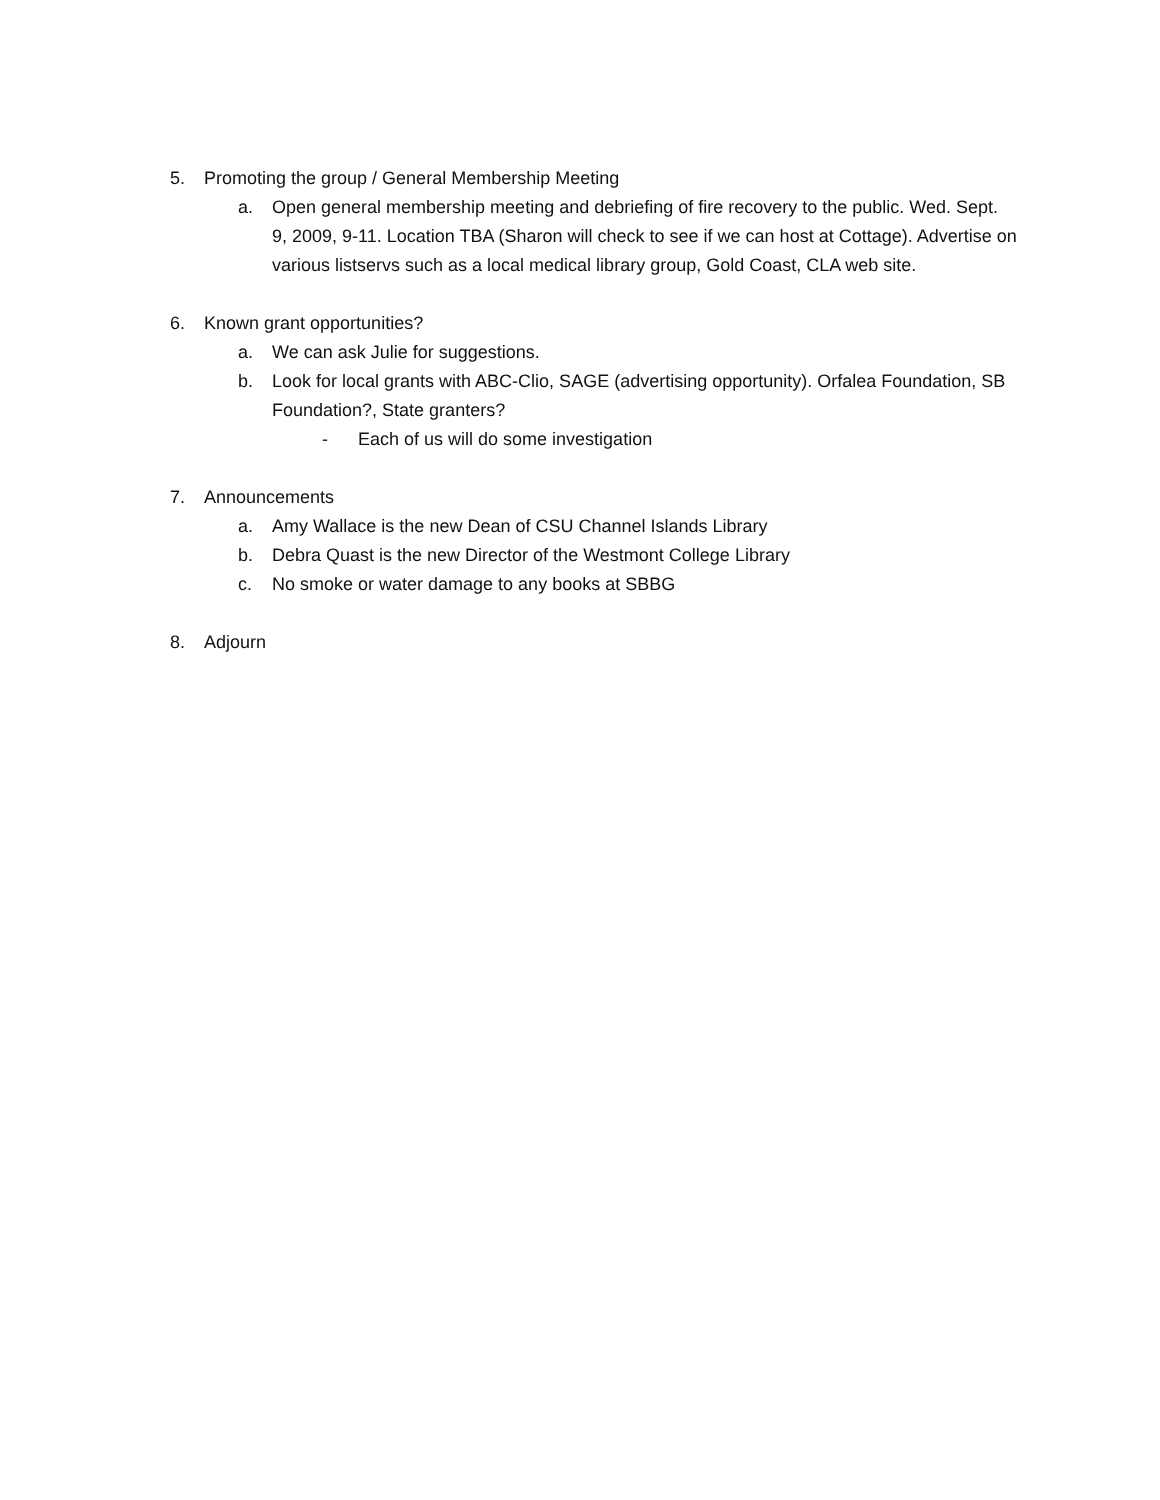5. Promoting the group / General Membership Meeting
a. Open general membership meeting and debriefing of fire recovery to the public. Wed. Sept. 9, 2009, 9-11. Location TBA (Sharon will check to see if we can host at Cottage). Advertise on various listservs such as a local medical library group, Gold Coast, CLA web site.
6. Known grant opportunities?
a. We can ask Julie for suggestions.
b. Look for local grants with ABC-Clio, SAGE (advertising opportunity). Orfalea Foundation, SB Foundation?, State granters?
- Each of us will do some investigation
7. Announcements
a. Amy Wallace is the new Dean of CSU Channel Islands Library
b. Debra Quast is the new Director of the Westmont College Library
c. No smoke or water damage to any books at SBBG
8. Adjourn